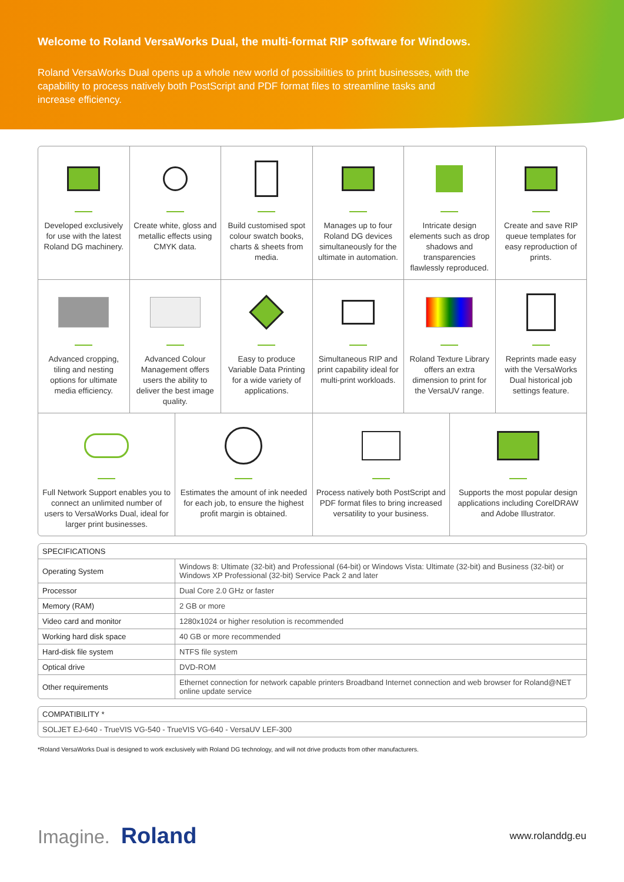Welcome to Roland VersaWorks Dual, the multi-format RIP software for Windows.
Roland VersaWorks Dual opens up a whole new world of possibilities to print businesses, with the capability to process natively both PostScript and PDF format files to streamline tasks and increase efficiency.
Developed exclusively for use with the latest Roland DG machinery.
Create white, gloss and metallic effects using CMYK data.
Build customised spot colour swatch books, charts & sheets from media.
Manages up to four Roland DG devices simultaneously for the ultimate in automation.
Intricate design elements such as drop shadows and transparencies flawlessly reproduced.
Create and save RIP queue templates for easy reproduction of prints.
Advanced cropping, tiling and nesting options for ultimate media efficiency.
Advanced Colour Management offers users the ability to deliver the best image quality.
Easy to produce Variable Data Printing for a wide variety of applications.
Simultaneous RIP and print capability ideal for multi-print workloads.
Roland Texture Library offers an extra dimension to print for the VersaUV range.
Reprints made easy with the VersaWorks Dual historical job settings feature.
Full Network Support enables you to connect an unlimited number of users to VersaWorks Dual, ideal for larger print businesses.
Estimates the amount of ink needed for each job, to ensure the highest profit margin is obtained.
Process natively both PostScript and PDF format files to bring increased versatility to your business.
Supports the most popular design applications including CorelDRAW and Adobe Illustrator.
| SPECIFICATIONS | |
| Operating System | Windows 8: Ultimate (32-bit) and Professional (64-bit) or Windows Vista: Ultimate (32-bit) and Business (32-bit) or Windows XP Professional (32-bit) Service Pack 2 and later |
| Processor | Dual Core 2.0 GHz or faster |
| Memory (RAM) | 2 GB or more |
| Video card and monitor | 1280x1024 or higher resolution is recommended |
| Working hard disk space | 40 GB or more recommended |
| Hard-disk file system | NTFS file system |
| Optical drive | DVD-ROM |
| Other requirements | Ethernet connection for network capable printers Broadband Internet connection and web browser for Roland@NET online update service |
| COMPATIBILITY * |
| SOLJET EJ-640 - TrueVIS VG-540 - TrueVIS VG-640 - VersaUV LEF-300 |
*Roland VersaWorks Dual is designed to work exclusively with Roland DG technology, and will not drive products from other manufacturers.
Imagine. Roland
www.rolanddg.eu